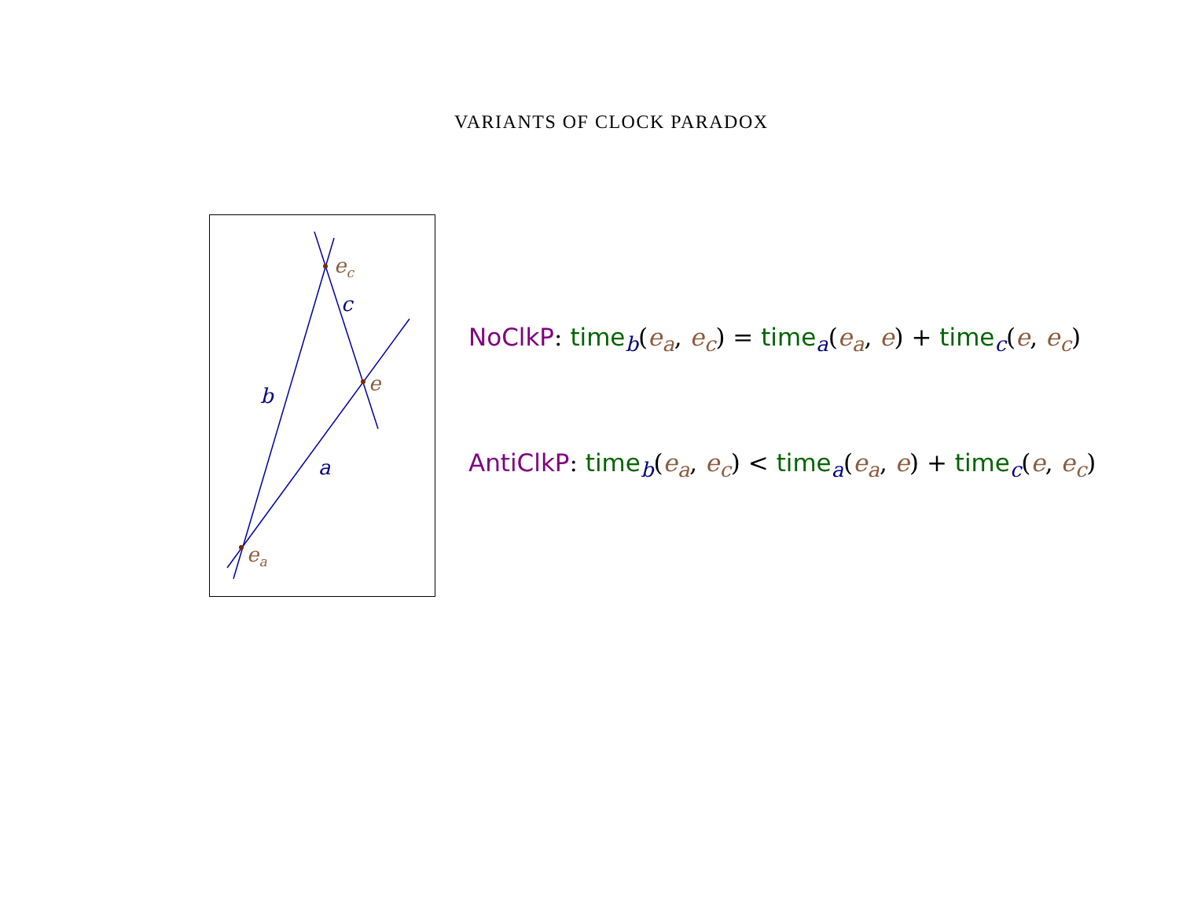VARIANTS OF CLOCK PARADOX
ec
e
ea
c
b
a
NoClkP: time<sub>b</sub>(e<sub>a</sub>, e<sub>c</sub>) = time<sub>a</sub>(e<sub>a</sub>, e) + time<sub>c</sub>(e, e<sub>c</sub>)
AntiClkP: time<sub>b</sub>(e<sub>a</sub>, e<sub>c</sub>) < time<sub>a</sub>(e<sub>a</sub>, e) + time<sub>c</sub>(e, e<sub>c</sub>)